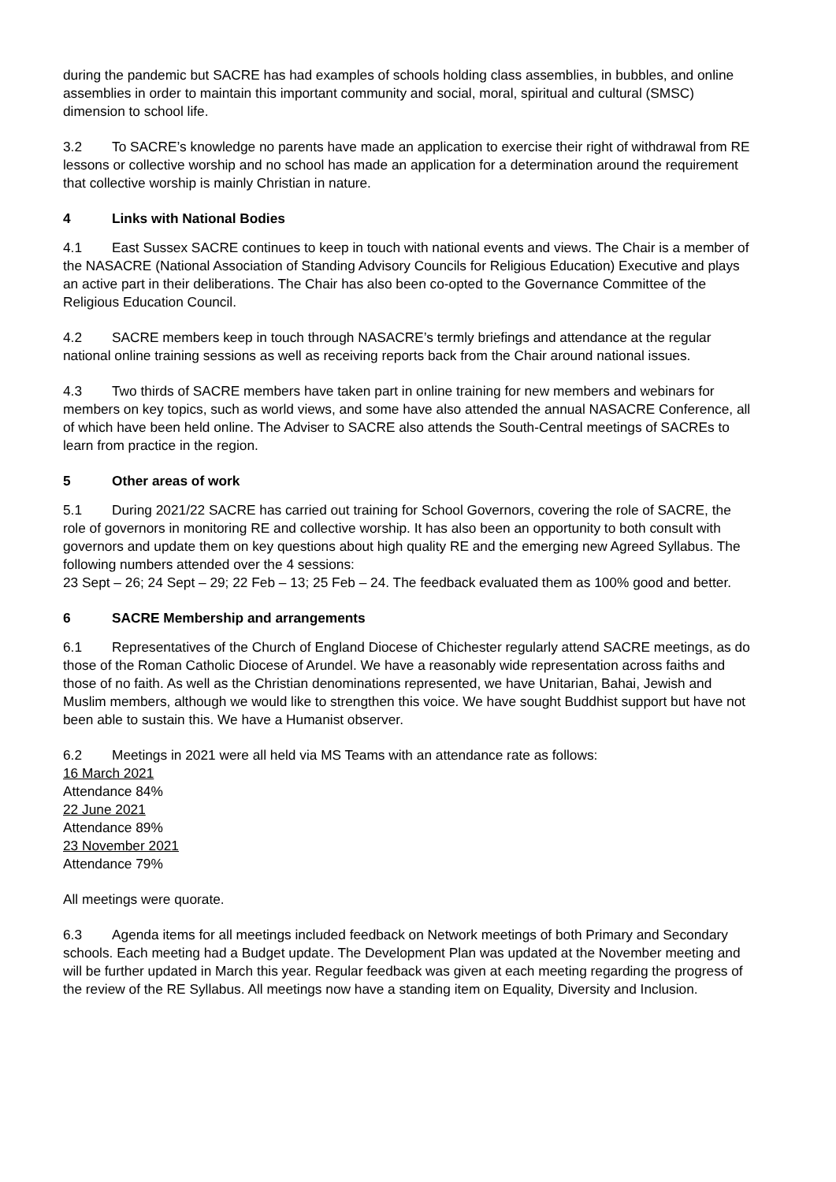during the pandemic but SACRE has had examples of schools holding class assemblies, in bubbles, and online assemblies in order to maintain this important community and social, moral, spiritual and cultural (SMSC) dimension to school life.
3.2 To SACRE’s knowledge no parents have made an application to exercise their right of withdrawal from RE lessons or collective worship and no school has made an application for a determination around the requirement that collective worship is mainly Christian in nature.
4 Links with National Bodies
4.1 East Sussex SACRE continues to keep in touch with national events and views. The Chair is a member of the NASACRE (National Association of Standing Advisory Councils for Religious Education) Executive and plays an active part in their deliberations. The Chair has also been co-opted to the Governance Committee of the Religious Education Council.
4.2 SACRE members keep in touch through NASACRE’s termly briefings and attendance at the regular national online training sessions as well as receiving reports back from the Chair around national issues.
4.3 Two thirds of SACRE members have taken part in online training for new members and webinars for members on key topics, such as world views, and some have also attended the annual NASACRE Conference, all of which have been held online. The Adviser to SACRE also attends the South-Central meetings of SACREs to learn from practice in the region.
5 Other areas of work
5.1 During 2021/22 SACRE has carried out training for School Governors, covering the role of SACRE, the role of governors in monitoring RE and collective worship. It has also been an opportunity to both consult with governors and update them on key questions about high quality RE and the emerging new Agreed Syllabus. The following numbers attended over the 4 sessions:
23 Sept – 26; 24 Sept – 29; 22 Feb – 13; 25 Feb – 24. The feedback evaluated them as 100% good and better.
6 SACRE Membership and arrangements
6.1 Representatives of the Church of England Diocese of Chichester regularly attend SACRE meetings, as do those of the Roman Catholic Diocese of Arundel. We have a reasonably wide representation across faiths and those of no faith. As well as the Christian denominations represented, we have Unitarian, Bahai, Jewish and Muslim members, although we would like to strengthen this voice. We have sought Buddhist support but have not been able to sustain this. We have a Humanist observer.
6.2 Meetings in 2021 were all held via MS Teams with an attendance rate as follows:
16 March 2021
Attendance 84%
22 June 2021
Attendance 89%
23 November 2021
Attendance 79%
All meetings were quorate.
6.3 Agenda items for all meetings included feedback on Network meetings of both Primary and Secondary schools. Each meeting had a Budget update. The Development Plan was updated at the November meeting and will be further updated in March this year. Regular feedback was given at each meeting regarding the progress of the review of the RE Syllabus. All meetings now have a standing item on Equality, Diversity and Inclusion.